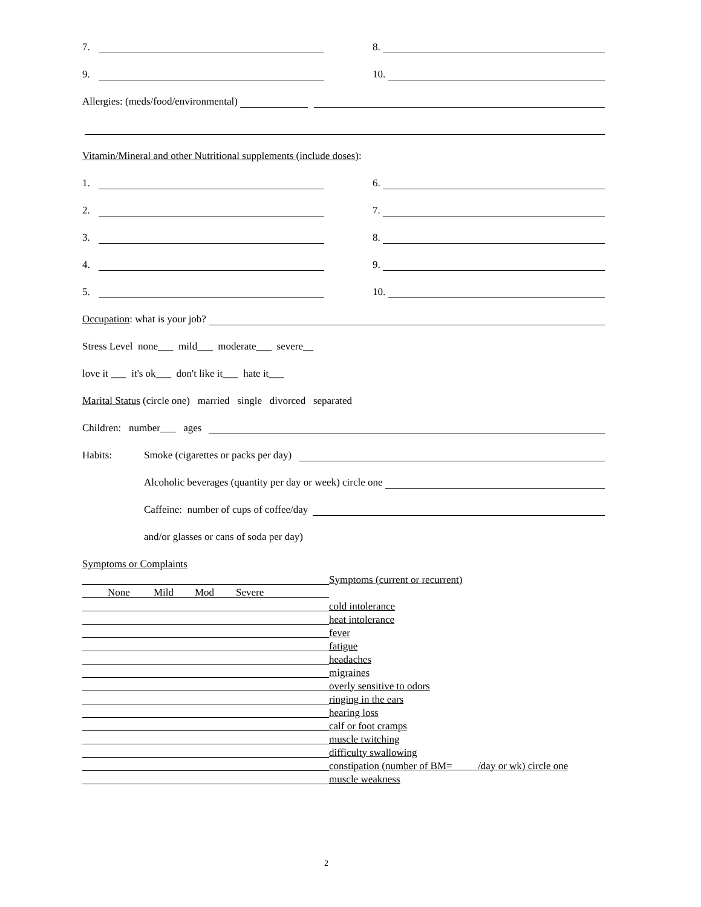7. 8.
9. 10.
Allergies: (meds/food/environmental)
Vitamin/Mineral and other Nutritional supplements (include doses):
1. 6.
2. 7.
3. 8.
4. 9.
5. 10.
Occupation: what is your job?
Stress Level none___ mild___ moderate___ severe__
love it ___ it's ok___ don't like it___ hate it___
Marital Status (circle one) married single divorced separated
Children: number___ ages
Habits: Smoke (cigarettes or packs per day)
Alcoholic beverages (quantity per day or week) circle one
Caffeine: number of cups of coffee/day
and/or glasses or cans of soda per day)
Symptoms or Complaints
| | Symptoms (current or recurrent) |
| None Mild Mod Severe | |
| | cold intolerance |
| | heat intolerance |
| | fever |
| | fatigue |
| | headaches |
| | migraines |
| | overly sensitive to odors |
| | ringing in the ears |
| | hearing loss |
| | calf or foot cramps |
| | muscle twitching |
| | difficulty swallowing |
| | constipation (number of BM= /day or wk) circle one |
| | muscle weakness |
2